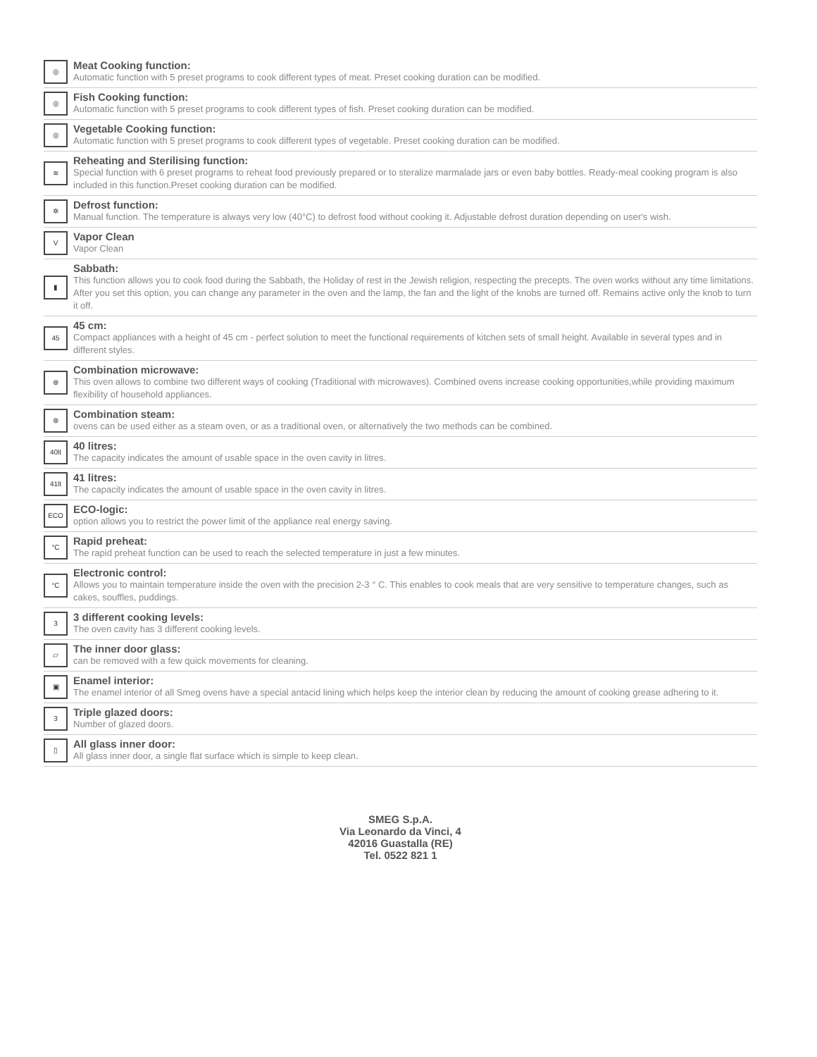◎
Meat Cooking function:
Automatic function with 5 preset programs to cook different types of meat. Preset cooking duration can be modified.
◎
Fish Cooking function:
Automatic function with 5 preset programs to cook different types of fish. Preset cooking duration can be modified.
◎
Vegetable Cooking function:
Automatic function with 5 preset programs to cook different types of vegetable. Preset cooking duration can be modified.
≋
Reheating and Sterilising function:
Special function with 6 preset programs to reheat food previously prepared or to steralize marmalade jars or even baby bottles. Ready-meal cooking program is also included in this function.Preset cooking duration can be modified.
✲
Defrost function:
Manual function. The temperature is always very low (40°C) to defrost food without cooking it. Adjustable defrost duration depending on user's wish.
V
Vapor Clean
Vapor Clean
▮
Sabbath:
This function allows you to cook food during the Sabbath, the Holiday of rest in the Jewish religion, respecting the precepts. The oven works without any time limitations. After you set this option, you can change any parameter in the oven and the lamp, the fan and the light of the knobs are turned off. Remains active only the knob to turn it off.
45
45 cm:
Compact appliances with a height of 45 cm - perfect solution to meet the functional requirements of kitchen sets of small height. Available in several types and in different styles.
⊛
Combination microwave:
This oven allows to combine two different ways of cooking (Traditional with microwaves). Combined ovens increase cooking opportunities,while providing maximum flexibility of household appliances.
⊛
Combination steam:
ovens can be used either as a steam oven, or as a traditional oven, or alternatively the two methods can be combined.
40lt
40 litres:
The capacity indicates the amount of usable space in the oven cavity in litres.
41lt
41 litres:
The capacity indicates the amount of usable space in the oven cavity in litres.
ECO
ECO-logic:
option allows you to restrict the power limit of the appliance real energy saving.
°C
Rapid preheat:
The rapid preheat function can be used to reach the selected temperature in just a few minutes.
°C
Electronic control:
Allows you to maintain temperature inside the oven with the precision 2-3 ° C. This enables to cook meals that are very sensitive to temperature changes, such as cakes, souffles, puddings.
3
3 different cooking levels:
The oven cavity has 3 different cooking levels.
▱
The inner door glass:
can be removed with a few quick movements for cleaning.
▣
Enamel interior:
The enamel interior of all Smeg ovens have a special antacid lining which helps keep the interior clean by reducing the amount of cooking grease adhering to it.
3
Triple glazed doors:
Number of glazed doors.
▯
All glass inner door:
All glass inner door, a single flat surface which is simple to keep clean.
SMEG S.p.A.
Via Leonardo da Vinci, 4
42016 Guastalla (RE)
Tel. 0522 821 1